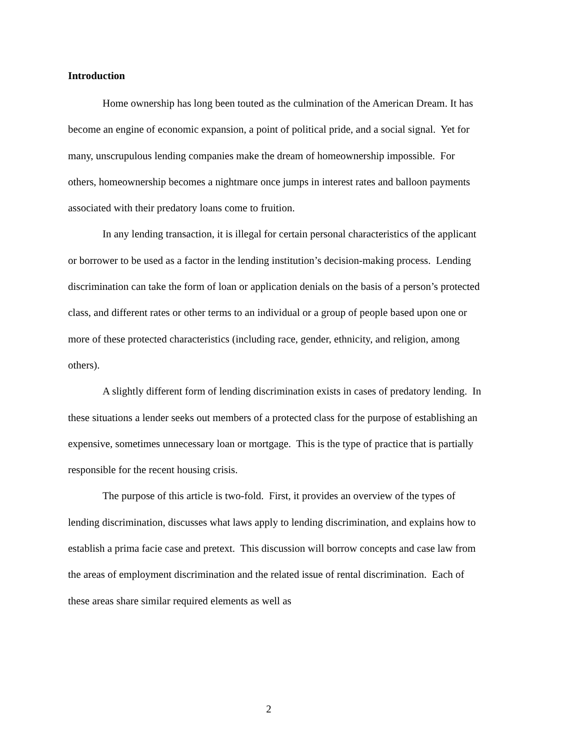Introduction
Home ownership has long been touted as the culmination of the American Dream. It has become an engine of economic expansion, a point of political pride, and a social signal. Yet for many, unscrupulous lending companies make the dream of homeownership impossible. For others, homeownership becomes a nightmare once jumps in interest rates and balloon payments associated with their predatory loans come to fruition.
In any lending transaction, it is illegal for certain personal characteristics of the applicant or borrower to be used as a factor in the lending institution’s decision-making process. Lending discrimination can take the form of loan or application denials on the basis of a person’s protected class, and different rates or other terms to an individual or a group of people based upon one or more of these protected characteristics (including race, gender, ethnicity, and religion, among others).
A slightly different form of lending discrimination exists in cases of predatory lending. In these situations a lender seeks out members of a protected class for the purpose of establishing an expensive, sometimes unnecessary loan or mortgage. This is the type of practice that is partially responsible for the recent housing crisis.
The purpose of this article is two-fold. First, it provides an overview of the types of lending discrimination, discusses what laws apply to lending discrimination, and explains how to establish a prima facie case and pretext. This discussion will borrow concepts and case law from the areas of employment discrimination and the related issue of rental discrimination. Each of these areas share similar required elements as well as
2